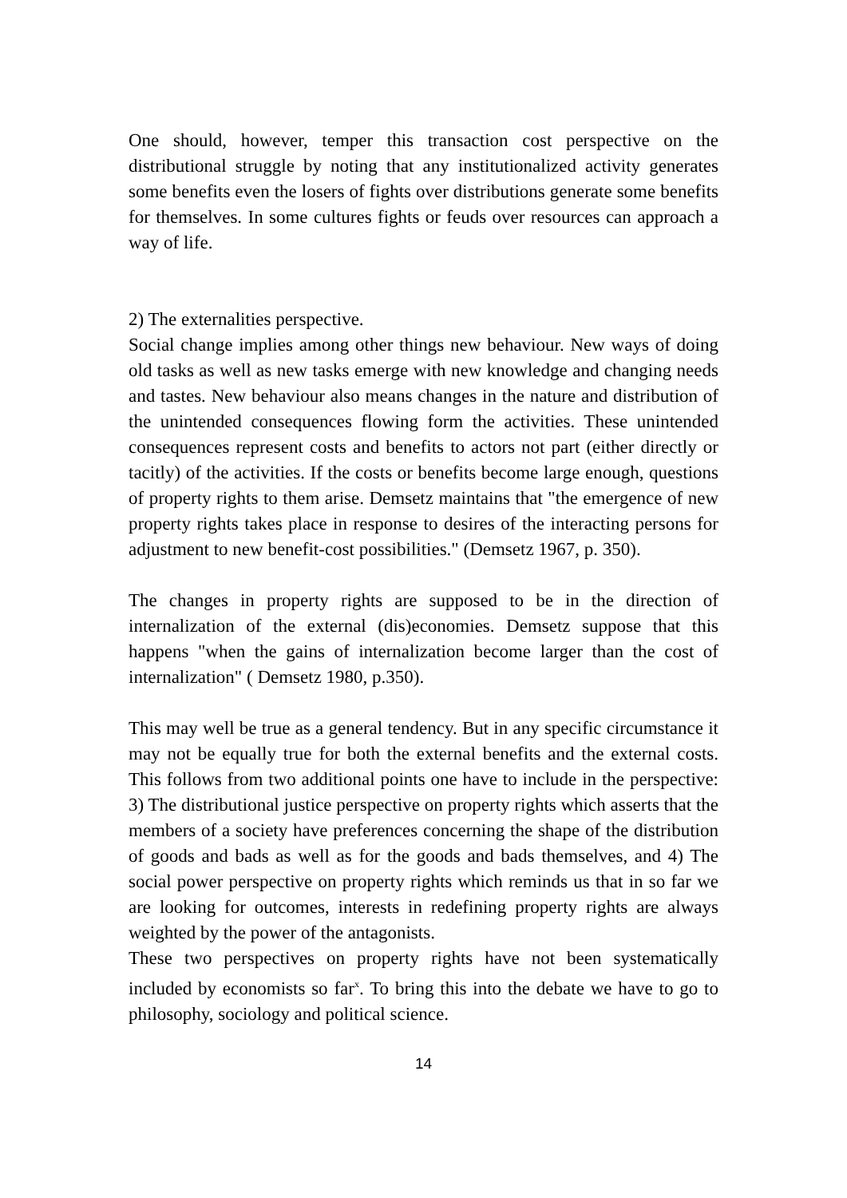One should, however, temper this transaction cost perspective on the distributional struggle by noting that any institutionalized activity generates some benefits even the losers of fights over distributions generate some benefits for themselves. In some cultures fights or feuds over resources can approach a way of life.
2) The externalities perspective.
Social change implies among other things new behaviour. New ways of doing old tasks as well as new tasks emerge with new knowledge and changing needs and tastes. New behaviour also means changes in the nature and distribution of the unintended consequences flowing form the activities. These unintended consequences represent costs and benefits to actors not part (either directly or tacitly) of the activities. If the costs or benefits become large enough, questions of property rights to them arise. Demsetz maintains that "the emergence of new property rights takes place in response to desires of the interacting persons for adjustment to new benefit-cost possibilities." (Demsetz 1967, p. 350).
The changes in property rights are supposed to be in the direction of internalization of the external (dis)economies. Demsetz suppose that this happens "when the gains of internalization become larger than the cost of internalization" ( Demsetz 1980, p.350).
This may well be true as a general tendency. But in any specific circumstance it may not be equally true for both the external benefits and the external costs. This follows from two additional points one have to include in the perspective: 3) The distributional justice perspective on property rights which asserts that the members of a society have preferences concerning the shape of the distribution of goods and bads as well as for the goods and bads themselves, and 4) The social power perspective on property rights which reminds us that in so far we are looking for outcomes, interests in redefining property rights are always weighted by the power of the antagonists.
These two perspectives on property rights have not been systematically included by economists so far<sup>x</sup>. To bring this into the debate we have to go to philosophy, sociology and political science.
14